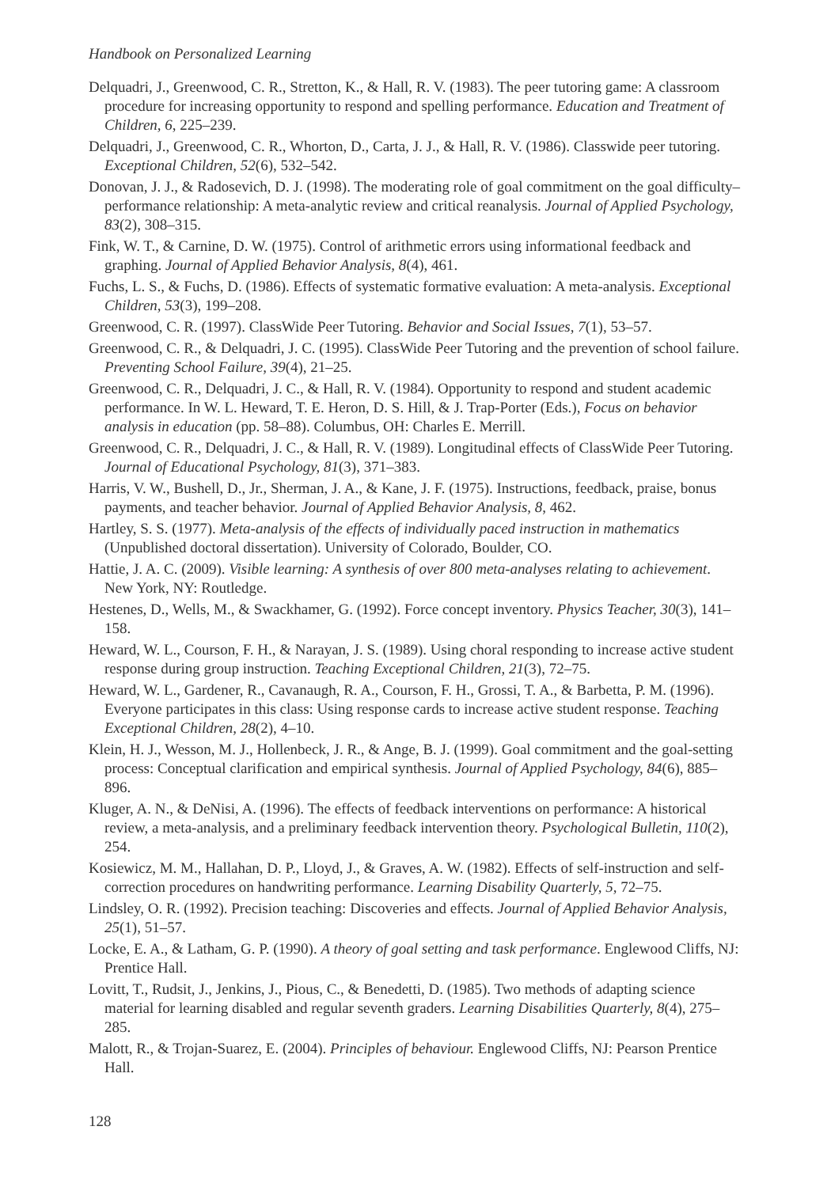Handbook on Personalized Learning
Delquadri, J., Greenwood, C. R., Stretton, K., & Hall, R. V. (1983). The peer tutoring game: A classroom procedure for increasing opportunity to respond and spelling performance. Education and Treatment of Children, 6, 225–239.
Delquadri, J., Greenwood, C. R., Whorton, D., Carta, J. J., & Hall, R. V. (1986). Classwide peer tutoring. Exceptional Children, 52(6), 532–542.
Donovan, J. J., & Radosevich, D. J. (1998). The moderating role of goal commitment on the goal difficulty–performance relationship: A meta-analytic review and critical reanalysis. Journal of Applied Psychology, 83(2), 308–315.
Fink, W. T., & Carnine, D. W. (1975). Control of arithmetic errors using informational feedback and graphing. Journal of Applied Behavior Analysis, 8(4), 461.
Fuchs, L. S., & Fuchs, D. (1986). Effects of systematic formative evaluation: A meta-analysis. Exceptional Children, 53(3), 199–208.
Greenwood, C. R. (1997). ClassWide Peer Tutoring. Behavior and Social Issues, 7(1), 53–57.
Greenwood, C. R., & Delquadri, J. C. (1995). ClassWide Peer Tutoring and the prevention of school failure. Preventing School Failure, 39(4), 21–25.
Greenwood, C. R., Delquadri, J. C., & Hall, R. V. (1984). Opportunity to respond and student academic performance. In W. L. Heward, T. E. Heron, D. S. Hill, & J. Trap-Porter (Eds.), Focus on behavior analysis in education (pp. 58–88). Columbus, OH: Charles E. Merrill.
Greenwood, C. R., Delquadri, J. C., & Hall, R. V. (1989). Longitudinal effects of ClassWide Peer Tutoring. Journal of Educational Psychology, 81(3), 371–383.
Harris, V. W., Bushell, D., Jr., Sherman, J. A., & Kane, J. F. (1975). Instructions, feedback, praise, bonus payments, and teacher behavior. Journal of Applied Behavior Analysis, 8, 462.
Hartley, S. S. (1977). Meta-analysis of the effects of individually paced instruction in mathematics (Unpublished doctoral dissertation). University of Colorado, Boulder, CO.
Hattie, J. A. C. (2009). Visible learning: A synthesis of over 800 meta-analyses relating to achievement. New York, NY: Routledge.
Hestenes, D., Wells, M., & Swackhamer, G. (1992). Force concept inventory. Physics Teacher, 30(3), 141–158.
Heward, W. L., Courson, F. H., & Narayan, J. S. (1989). Using choral responding to increase active student response during group instruction. Teaching Exceptional Children, 21(3), 72–75.
Heward, W. L., Gardener, R., Cavanaugh, R. A., Courson, F. H., Grossi, T. A., & Barbetta, P. M. (1996). Everyone participates in this class: Using response cards to increase active student response. Teaching Exceptional Children, 28(2), 4–10.
Klein, H. J., Wesson, M. J., Hollenbeck, J. R., & Ange, B. J. (1999). Goal commitment and the goal-setting process: Conceptual clarification and empirical synthesis. Journal of Applied Psychology, 84(6), 885–896.
Kluger, A. N., & DeNisi, A. (1996). The effects of feedback interventions on performance: A historical review, a meta-analysis, and a preliminary feedback intervention theory. Psychological Bulletin, 110(2), 254.
Kosiewicz, M. M., Hallahan, D. P., Lloyd, J., & Graves, A. W. (1982). Effects of self-instruction and self-correction procedures on handwriting performance. Learning Disability Quarterly, 5, 72–75.
Lindsley, O. R. (1992). Precision teaching: Discoveries and effects. Journal of Applied Behavior Analysis, 25(1), 51–57.
Locke, E. A., & Latham, G. P. (1990). A theory of goal setting and task performance. Englewood Cliffs, NJ: Prentice Hall.
Lovitt, T., Rudsit, J., Jenkins, J., Pious, C., & Benedetti, D. (1985). Two methods of adapting science material for learning disabled and regular seventh graders. Learning Disabilities Quarterly, 8(4), 275–285.
Malott, R., & Trojan-Suarez, E. (2004). Principles of behaviour. Englewood Cliffs, NJ: Pearson Prentice Hall.
128